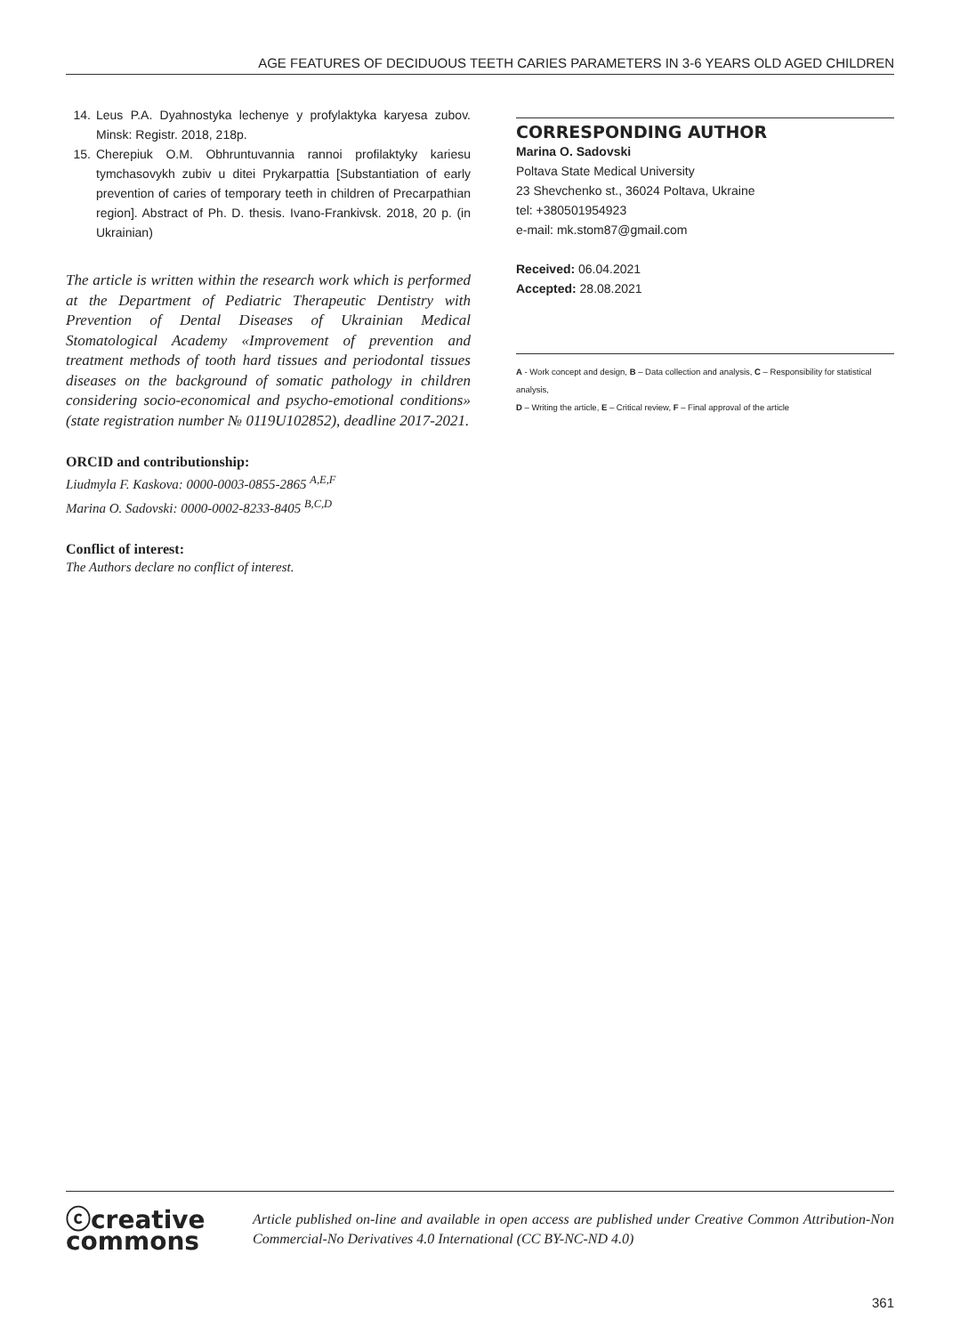AGE FEATURES OF DECIDUOUS TEETH CARIES PARAMETERS IN 3-6 YEARS OLD AGED CHILDREN
14. Leus P.A. Dyahnostyka lechenye y profylaktyka karyesa zubov. Minsk: Registr. 2018, 218p.
15. Cherepiuk O.M. Obhruntuvannia rannoi profilaktyky kariesu tymchasovykh zubiv u ditei Prykarpattia [Substantiation of early prevention of caries of temporary teeth in children of Precarpathian region]. Abstract of Ph. D. thesis. Ivano-Frankivsk. 2018, 20 p. (in Ukrainian)
The article is written within the research work which is performed at the Department of Pediatric Therapeutic Dentistry with Prevention of Dental Diseases of Ukrainian Medical Stomatological Academy «Improvement of prevention and treatment methods of tooth hard tissues and periodontal tissues diseases on the background of somatic pathology in children considering socio-economical and psycho-emotional conditions» (state registration number № 0119U102852), deadline 2017-2021.
ORCID and contributionship:
Liudmyla F. Kaskova: 0000-0003-0855-2865 <sup>A,E,F</sup>
Marina O. Sadovski: 0000-0002-8233-8405 <sup>B,C,D</sup>
Conflict of interest:
The Authors declare no conflict of interest.
CORRESPONDING AUTHOR
Marina O. Sadovski
Poltava State Medical University
23 Shevchenko st., 36024 Poltava, Ukraine
tel: +380501954923
e-mail: mk.stom87@gmail.com
Received: 06.04.2021
Accepted: 28.08.2021
A - Work concept and design, B – Data collection and analysis, C – Responsibility for statistical analysis,
D – Writing the article, E – Critical review, F – Final approval of the article
ⓒcreative
commons
Article published on-line and available in open access are published under Creative Common Attribution-Non Commercial-No Derivatives 4.0 International (CC BY-NC-ND 4.0)
361